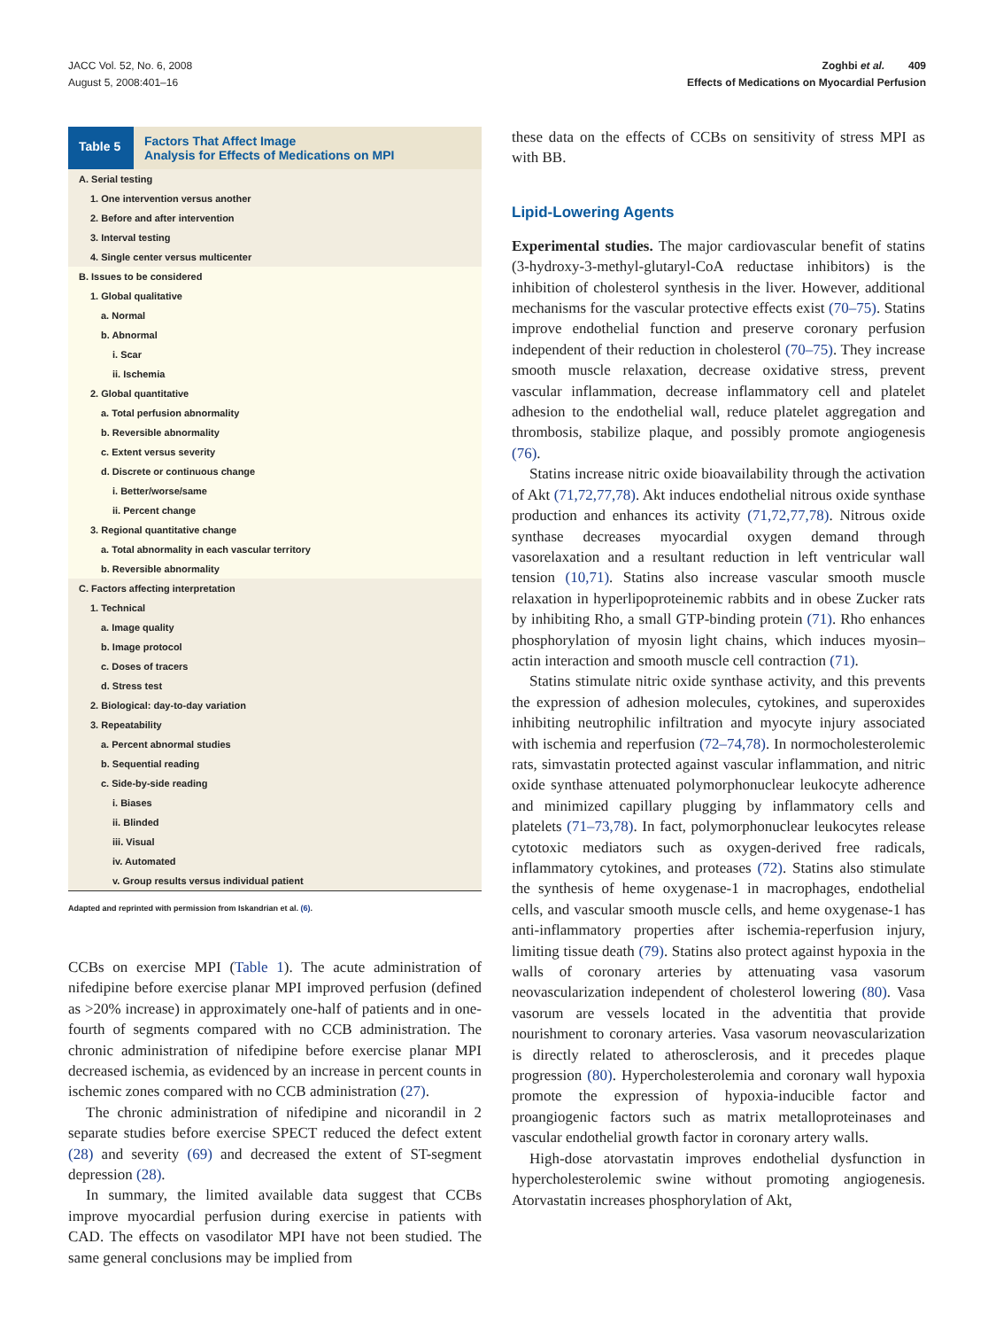JACC Vol. 52, No. 6, 2008
August 5, 2008:401–16
Zoghbi et al. 409
Effects of Medications on Myocardial Perfusion
Table 5
Factors That Affect Image
Analysis for Effects of Medications on MPI
| A. Serial testing |
| 1. One intervention versus another |
| 2. Before and after intervention |
| 3. Interval testing |
| 4. Single center versus multicenter |
| B. Issues to be considered |
| 1. Global qualitative |
| a. Normal |
| b. Abnormal |
| i. Scar |
| ii. Ischemia |
| 2. Global quantitative |
| a. Total perfusion abnormality |
| b. Reversible abnormality |
| c. Extent versus severity |
| d. Discrete or continuous change |
| i. Better/worse/same |
| ii. Percent change |
| 3. Regional quantitative change |
| a. Total abnormality in each vascular territory |
| b. Reversible abnormality |
| C. Factors affecting interpretation |
| 1. Technical |
| a. Image quality |
| b. Image protocol |
| c. Doses of tracers |
| d. Stress test |
| 2. Biological: day-to-day variation |
| 3. Repeatability |
| a. Percent abnormal studies |
| b. Sequential reading |
| c. Side-by-side reading |
| i. Biases |
| ii. Blinded |
| iii. Visual |
| iv. Automated |
| v. Group results versus individual patient |
Adapted and reprinted with permission from Iskandrian et al. (6).
CCBs on exercise MPI (Table 1). The acute administration of nifedipine before exercise planar MPI improved perfusion (defined as >20% increase) in approximately one-half of patients and in one-fourth of segments compared with no CCB administration. The chronic administration of nifedipine before exercise planar MPI decreased ischemia, as evidenced by an increase in percent counts in ischemic zones compared with no CCB administration (27).
The chronic administration of nifedipine and nicorandil in 2 separate studies before exercise SPECT reduced the defect extent (28) and severity (69) and decreased the extent of ST-segment depression (28).
In summary, the limited available data suggest that CCBs improve myocardial perfusion during exercise in patients with CAD. The effects on vasodilator MPI have not been studied. The same general conclusions may be implied from
these data on the effects of CCBs on sensitivity of stress MPI as with BB.
Lipid-Lowering Agents
Experimental studies. The major cardiovascular benefit of statins (3-hydroxy-3-methyl-glutaryl-CoA reductase inhibitors) is the inhibition of cholesterol synthesis in the liver. However, additional mechanisms for the vascular protective effects exist (70–75). Statins improve endothelial function and preserve coronary perfusion independent of their reduction in cholesterol (70–75). They increase smooth muscle relaxation, decrease oxidative stress, prevent vascular inflammation, decrease inflammatory cell and platelet adhesion to the endothelial wall, reduce platelet aggregation and thrombosis, stabilize plaque, and possibly promote angiogenesis (76).
Statins increase nitric oxide bioavailability through the activation of Akt (71,72,77,78). Akt induces endothelial nitrous oxide synthase production and enhances its activity (71,72,77,78). Nitrous oxide synthase decreases myocardial oxygen demand through vasorelaxation and a resultant reduction in left ventricular wall tension (10,71). Statins also increase vascular smooth muscle relaxation in hyperlipoproteinemic rabbits and in obese Zucker rats by inhibiting Rho, a small GTP-binding protein (71). Rho enhances phosphorylation of myosin light chains, which induces myosin–actin interaction and smooth muscle cell contraction (71).
Statins stimulate nitric oxide synthase activity, and this prevents the expression of adhesion molecules, cytokines, and superoxides inhibiting neutrophilic infiltration and myocyte injury associated with ischemia and reperfusion (72–74,78). In normocholesterolemic rats, simvastatin protected against vascular inflammation, and nitric oxide synthase attenuated polymorphonuclear leukocyte adherence and minimized capillary plugging by inflammatory cells and platelets (71–73,78). In fact, polymorphonuclear leukocytes release cytotoxic mediators such as oxygen-derived free radicals, inflammatory cytokines, and proteases (72). Statins also stimulate the synthesis of heme oxygenase-1 in macrophages, endothelial cells, and vascular smooth muscle cells, and heme oxygenase-1 has anti-inflammatory properties after ischemia-reperfusion injury, limiting tissue death (79). Statins also protect against hypoxia in the walls of coronary arteries by attenuating vasa vasorum neovascularization independent of cholesterol lowering (80). Vasa vasorum are vessels located in the adventitia that provide nourishment to coronary arteries. Vasa vasorum neovascularization is directly related to atherosclerosis, and it precedes plaque progression (80). Hypercholesterolemia and coronary wall hypoxia promote the expression of hypoxia-inducible factor and proangiogenic factors such as matrix metalloproteinases and vascular endothelial growth factor in coronary artery walls.
High-dose atorvastatin improves endothelial dysfunction in hypercholesterolemic swine without promoting angiogenesis. Atorvastatin increases phosphorylation of Akt,